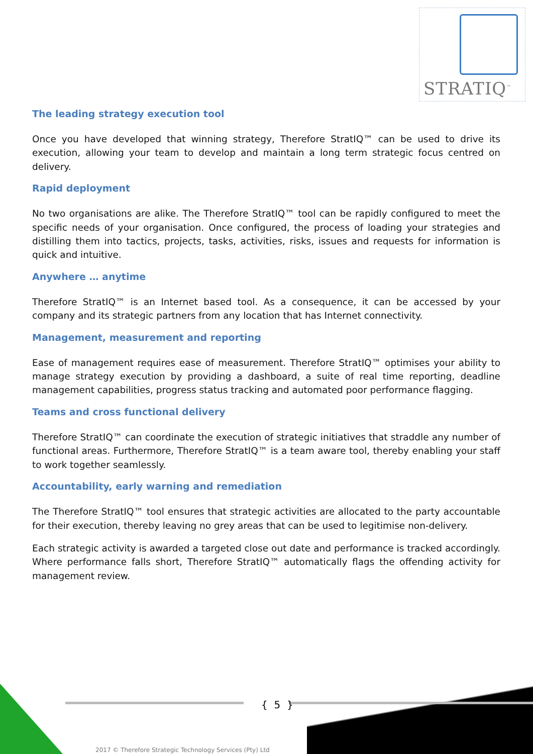STRATIQ<sup>™</sup>
The leading strategy execution tool
Once you have developed that winning strategy, Therefore StratIQ™ can be used to drive its execution, allowing your team to develop and maintain a long term strategic focus centred on delivery.
Rapid deployment
No two organisations are alike. The Therefore StratIQ™ tool can be rapidly configured to meet the specific needs of your organisation. Once configured, the process of loading your strategies and distilling them into tactics, projects, tasks, activities, risks, issues and requests for information is quick and intuitive.
Anywhere … anytime
Therefore StratIQ™ is an Internet based tool. As a consequence, it can be accessed by your company and its strategic partners from any location that has Internet connectivity.
Management, measurement and reporting
Ease of management requires ease of measurement. Therefore StratIQ™ optimises your ability to manage strategy execution by providing a dashboard, a suite of real time reporting, deadline management capabilities, progress status tracking and automated poor performance flagging.
Teams and cross functional delivery
Therefore StratIQ™ can coordinate the execution of strategic initiatives that straddle any number of functional areas. Furthermore, Therefore StratIQ™ is a team aware tool, thereby enabling your staff to work together seamlessly.
Accountability, early warning and remediation
The Therefore StratIQ™ tool ensures that strategic activities are allocated to the party accountable for their execution, thereby leaving no grey areas that can be used to legitimise non-delivery.
Each strategic activity is awarded a targeted close out date and performance is tracked accordingly. Where performance falls short, Therefore StratIQ™ automatically flags the offending activity for management review.
{ 5 }
2017 © Therefore Strategic Technology Services (Pty) Ltd